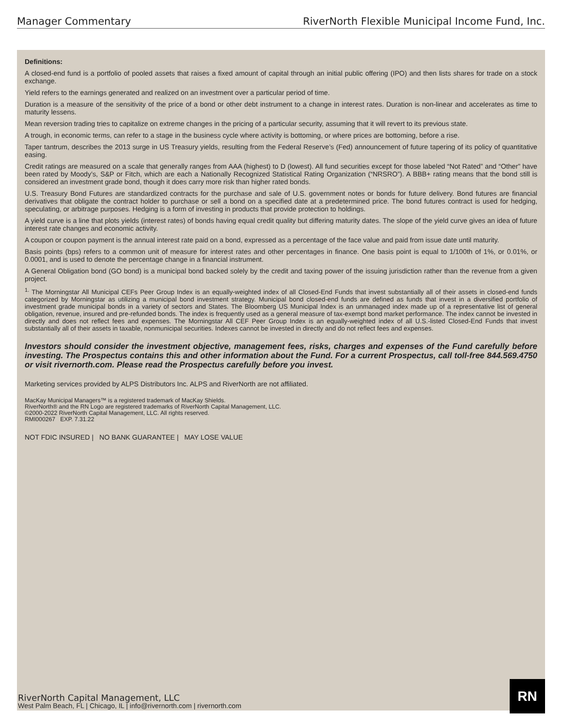Manager Commentary RiverNorth Flexible Municipal Income Fund, Inc.
Definitions:
A closed-end fund is a portfolio of pooled assets that raises a fixed amount of capital through an initial public offering (IPO) and then lists shares for trade on a stock exchange.
Yield refers to the earnings generated and realized on an investment over a particular period of time.
Duration is a measure of the sensitivity of the price of a bond or other debt instrument to a change in interest rates. Duration is non-linear and accelerates as time to maturity lessens.
Mean reversion trading tries to capitalize on extreme changes in the pricing of a particular security, assuming that it will revert to its previous state.
A trough, in economic terms, can refer to a stage in the business cycle where activity is bottoming, or where prices are bottoming, before a rise.
Taper tantrum, describes the 2013 surge in US Treasury yields, resulting from the Federal Reserve’s (Fed) announcement of future tapering of its policy of quantitative easing.
Credit ratings are measured on a scale that generally ranges from AAA (highest) to D (lowest). All fund securities except for those labeled “Not Rated” and “Other” have been rated by Moody’s, S&P or Fitch, which are each a Nationally Recognized Statistical Rating Organization (“NRSRO”). A BBB+ rating means that the bond still is considered an investment grade bond, though it does carry more risk than higher rated bonds.
U.S. Treasury Bond Futures are standardized contracts for the purchase and sale of U.S. government notes or bonds for future delivery. Bond futures are financial derivatives that obligate the contract holder to purchase or sell a bond on a specified date at a predetermined price. The bond futures contract is used for hedging, speculating, or arbitrage purposes. Hedging is a form of investing in products that provide protection to holdings.
A yield curve is a line that plots yields (interest rates) of bonds having equal credit quality but differing maturity dates. The slope of the yield curve gives an idea of future interest rate changes and economic activity.
A coupon or coupon payment is the annual interest rate paid on a bond, expressed as a percentage of the face value and paid from issue date until maturity.
Basis points (bps) refers to a common unit of measure for interest rates and other percentages in finance. One basis point is equal to 1/100th of 1%, or 0.01%, or 0.0001, and is used to denote the percentage change in a financial instrument.
A General Obligation bond (GO bond) is a municipal bond backed solely by the credit and taxing power of the issuing jurisdiction rather than the revenue from a given project.
<sup>1.</sup> The Morningstar All Municipal CEFs Peer Group Index is an equally-weighted index of all Closed-End Funds that invest substantially all of their assets in closed-end funds categorized by Morningstar as utilizing a municipal bond investment strategy. Municipal bond closed-end funds are defined as funds that invest in a diversified portfolio of investment grade municipal bonds in a variety of sectors and States. The Bloomberg US Municipal Index is an unmanaged index made up of a representative list of general obligation, revenue, insured and pre-refunded bonds. The index is frequently used as a general measure of tax-exempt bond market performance. The index cannot be invested in directly and does not reflect fees and expenses. The Morningstar All CEF Peer Group Index is an equally-weighted index of all U.S.-listed Closed-End Funds that invest substantially all of their assets in taxable, nonmunicipal securities. Indexes cannot be invested in directly and do not reflect fees and expenses.
Investors should consider the investment objective, management fees, risks, charges and expenses of the Fund carefully before investing. The Prospectus contains this and other information about the Fund. For a current Prospectus, call toll-free 844.569.4750 or visit rivernorth.com. Please read the Prospectus carefully before you invest.
Marketing services provided by ALPS Distributors Inc. ALPS and RiverNorth are not affiliated.
MacKay Municipal Managers™ is a registered trademark of MacKay Shields.
RiverNorth® and the RN Logo are registered trademarks of RiverNorth Capital Management, LLC.
©2000-2022 RiverNorth Capital Management, LLC. All rights reserved.
RMI000267 EXP. 7.31.22
NOT FDIC INSURED | NO BANK GUARANTEE | MAY LOSE VALUE
RiverNorth Capital Management, LLC
West Palm Beach, FL | Chicago, IL | info@rivernorth.com | rivernorth.com
RN